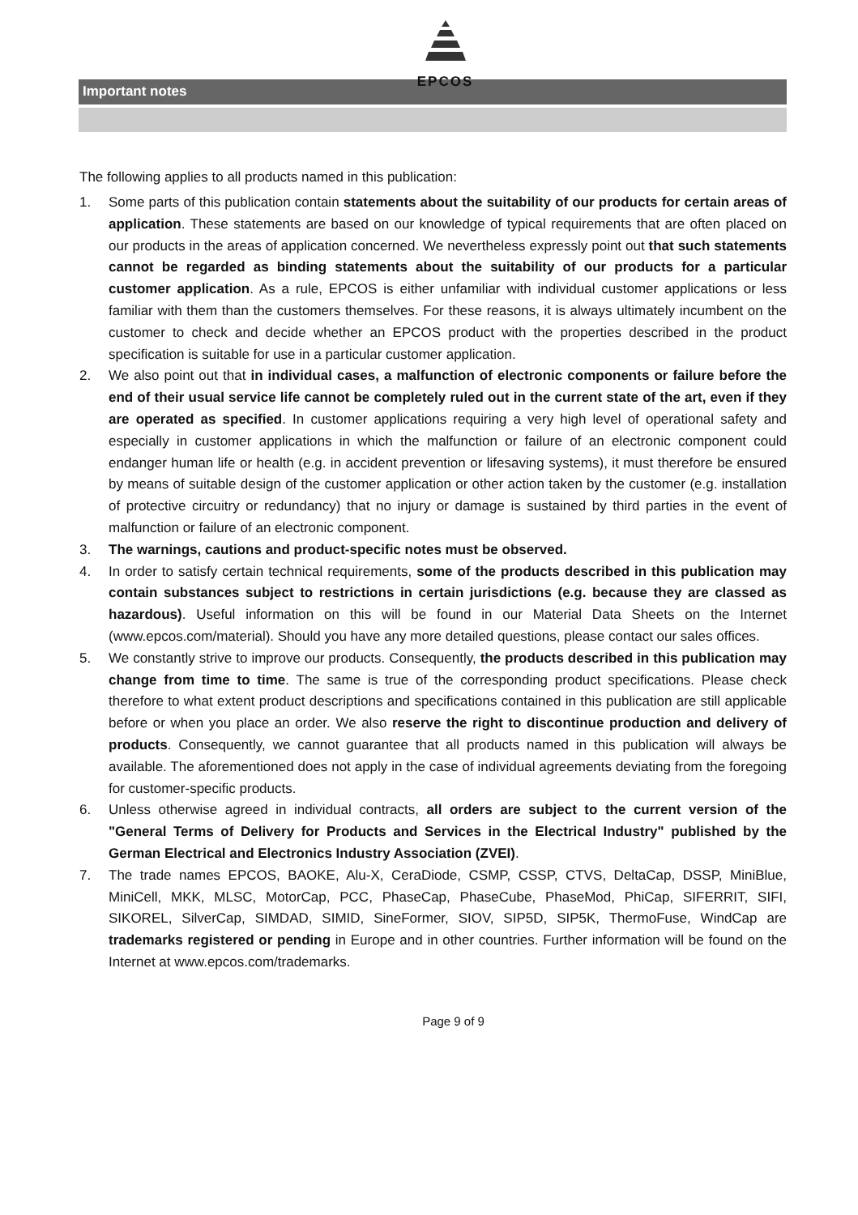EPCOS
Important notes
The following applies to all products named in this publication:
1. Some parts of this publication contain statements about the suitability of our products for certain areas of application. These statements are based on our knowledge of typical requirements that are often placed on our products in the areas of application concerned. We nevertheless expressly point out that such statements cannot be regarded as binding statements about the suitability of our products for a particular customer application. As a rule, EPCOS is either unfamiliar with individual customer applications or less familiar with them than the customers themselves. For these reasons, it is always ultimately incumbent on the customer to check and decide whether an EPCOS product with the properties described in the product specification is suitable for use in a particular customer application.
2. We also point out that in individual cases, a malfunction of electronic components or failure before the end of their usual service life cannot be completely ruled out in the current state of the art, even if they are operated as specified. In customer applications requiring a very high level of operational safety and especially in customer applications in which the malfunction or failure of an electronic component could endanger human life or health (e.g. in accident prevention or lifesaving systems), it must therefore be ensured by means of suitable design of the customer application or other action taken by the customer (e.g. installation of protective circuitry or redundancy) that no injury or damage is sustained by third parties in the event of malfunction or failure of an electronic component.
3. The warnings, cautions and product-specific notes must be observed.
4. In order to satisfy certain technical requirements, some of the products described in this publication may contain substances subject to restrictions in certain jurisdictions (e.g. because they are classed as hazardous). Useful information on this will be found in our Material Data Sheets on the Internet (www.epcos.com/material). Should you have any more detailed questions, please contact our sales offices.
5. We constantly strive to improve our products. Consequently, the products described in this publication may change from time to time. The same is true of the corresponding product specifications. Please check therefore to what extent product descriptions and specifications contained in this publication are still applicable before or when you place an order. We also reserve the right to discontinue production and delivery of products. Consequently, we cannot guarantee that all products named in this publication will always be available. The aforementioned does not apply in the case of individual agreements deviating from the foregoing for customer-specific products.
6. Unless otherwise agreed in individual contracts, all orders are subject to the current version of the "General Terms of Delivery for Products and Services in the Electrical Industry" published by the German Electrical and Electronics Industry Association (ZVEI).
7. The trade names EPCOS, BAOKE, Alu-X, CeraDiode, CSMP, CSSP, CTVS, DeltaCap, DSSP, MiniBlue, MiniCell, MKK, MLSC, MotorCap, PCC, PhaseCap, PhaseCube, PhaseMod, PhiCap, SIFERRIT, SIFI, SIKOREL, SilverCap, SIMDAD, SIMID, SineFormer, SIOV, SIP5D, SIP5K, ThermoFuse, WindCap are trademarks registered or pending in Europe and in other countries. Further information will be found on the Internet at www.epcos.com/trademarks.
Page 9 of 9